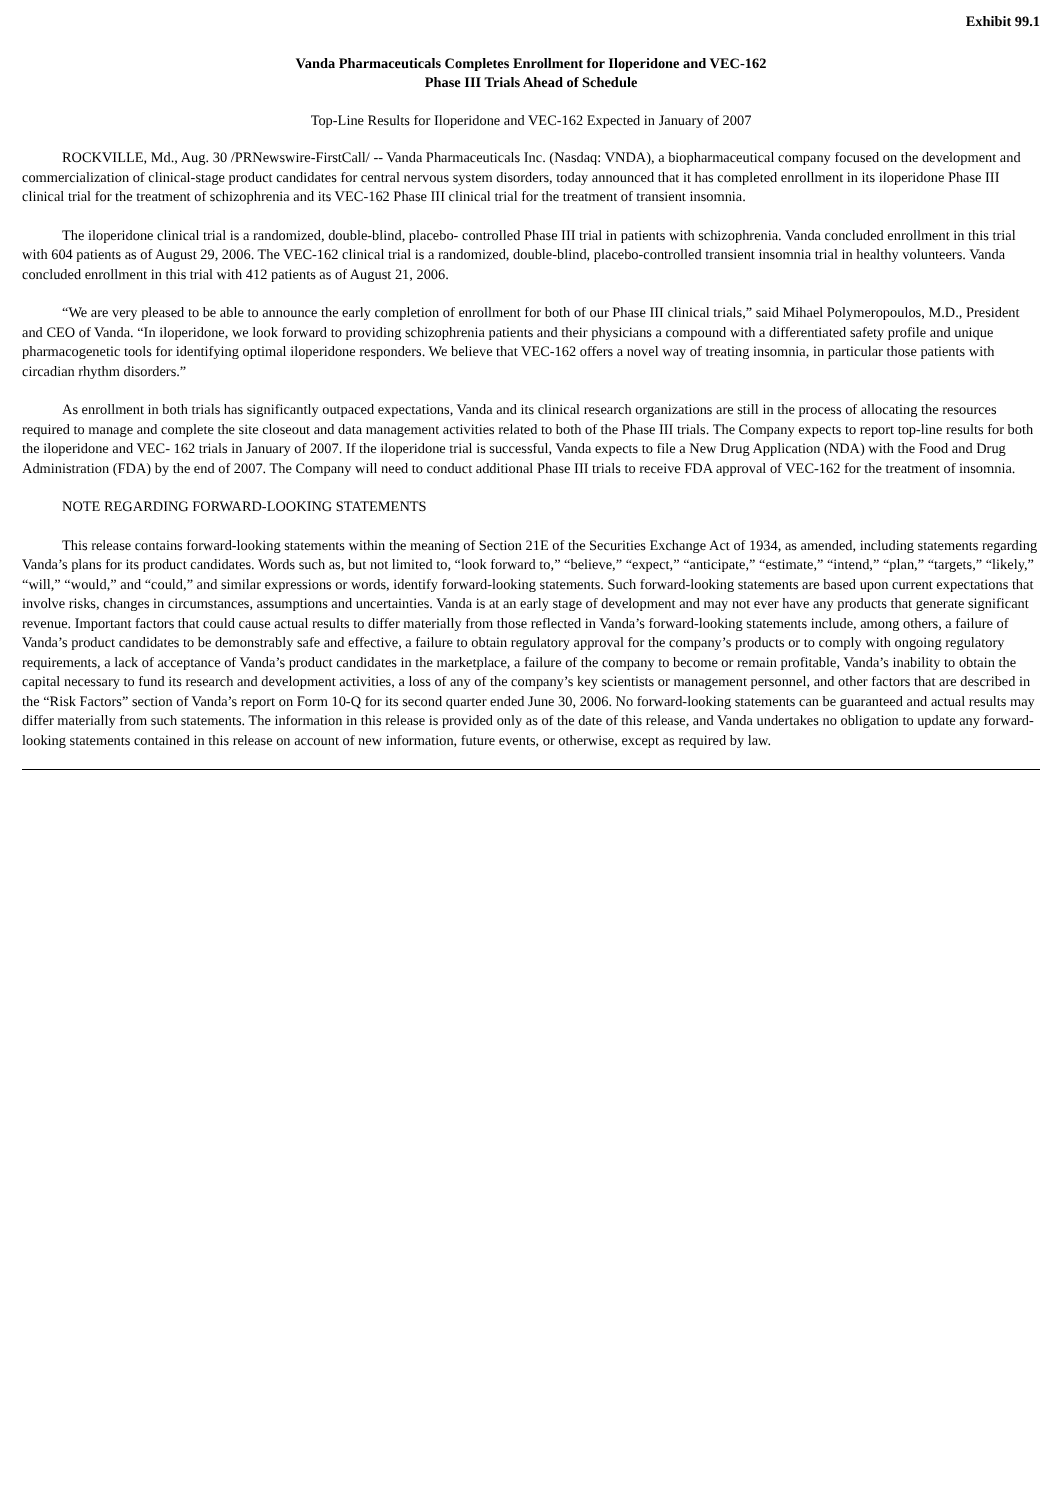Exhibit 99.1
Vanda Pharmaceuticals Completes Enrollment for Iloperidone and VEC-162
Phase III Trials Ahead of Schedule
Top-Line Results for Iloperidone and VEC-162 Expected in January of 2007
ROCKVILLE, Md., Aug. 30 /PRNewswire-FirstCall/ -- Vanda Pharmaceuticals Inc. (Nasdaq: VNDA), a biopharmaceutical company focused on the development and commercialization of clinical-stage product candidates for central nervous system disorders, today announced that it has completed enrollment in its iloperidone Phase III clinical trial for the treatment of schizophrenia and its VEC-162 Phase III clinical trial for the treatment of transient insomnia.
The iloperidone clinical trial is a randomized, double-blind, placebo- controlled Phase III trial in patients with schizophrenia. Vanda concluded enrollment in this trial with 604 patients as of August 29, 2006. The VEC-162 clinical trial is a randomized, double-blind, placebo-controlled transient insomnia trial in healthy volunteers. Vanda concluded enrollment in this trial with 412 patients as of August 21, 2006.
“We are very pleased to be able to announce the early completion of enrollment for both of our Phase III clinical trials,” said Mihael Polymeropoulos, M.D., President and CEO of Vanda. “In iloperidone, we look forward to providing schizophrenia patients and their physicians a compound with a differentiated safety profile and unique pharmacogenetic tools for identifying optimal iloperidone responders. We believe that VEC-162 offers a novel way of treating insomnia, in particular those patients with circadian rhythm disorders.”
As enrollment in both trials has significantly outpaced expectations, Vanda and its clinical research organizations are still in the process of allocating the resources required to manage and complete the site closeout and data management activities related to both of the Phase III trials. The Company expects to report top-line results for both the iloperidone and VEC- 162 trials in January of 2007. If the iloperidone trial is successful, Vanda expects to file a New Drug Application (NDA) with the Food and Drug Administration (FDA) by the end of 2007. The Company will need to conduct additional Phase III trials to receive FDA approval of VEC-162 for the treatment of insomnia.
NOTE REGARDING FORWARD-LOOKING STATEMENTS
This release contains forward-looking statements within the meaning of Section 21E of the Securities Exchange Act of 1934, as amended, including statements regarding Vanda’s plans for its product candidates. Words such as, but not limited to, “look forward to,” “believe,” “expect,” “anticipate,” “estimate,” “intend,” “plan,” “targets,” “likely,” “will,” “would,” and “could,” and similar expressions or words, identify forward-looking statements. Such forward-looking statements are based upon current expectations that involve risks, changes in circumstances, assumptions and uncertainties. Vanda is at an early stage of development and may not ever have any products that generate significant revenue. Important factors that could cause actual results to differ materially from those reflected in Vanda’s forward-looking statements include, among others, a failure of Vanda’s product candidates to be demonstrably safe and effective, a failure to obtain regulatory approval for the company’s products or to comply with ongoing regulatory requirements, a lack of acceptance of Vanda’s product candidates in the marketplace, a failure of the company to become or remain profitable, Vanda’s inability to obtain the capital necessary to fund its research and development activities, a loss of any of the company’s key scientists or management personnel, and other factors that are described in the “Risk Factors” section of Vanda’s report on Form 10-Q for its second quarter ended June 30, 2006. No forward-looking statements can be guaranteed and actual results may differ materially from such statements. The information in this release is provided only as of the date of this release, and Vanda undertakes no obligation to update any forward-looking statements contained in this release on account of new information, future events, or otherwise, except as required by law.